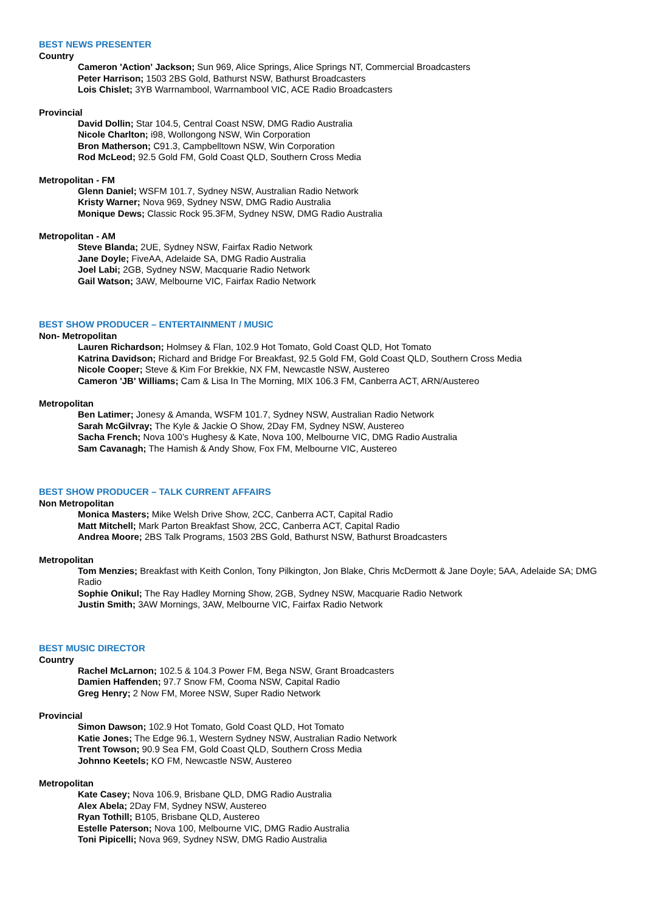BEST NEWS PRESENTER
Country
Cameron 'Action' Jackson; Sun 969, Alice Springs, Alice Springs NT, Commercial Broadcasters
Peter Harrison; 1503 2BS Gold, Bathurst NSW, Bathurst Broadcasters
Lois Chislet; 3YB Warrnambool, Warrnambool VIC, ACE Radio Broadcasters
Provincial
David Dollin; Star 104.5, Central Coast NSW, DMG Radio Australia
Nicole Charlton; i98, Wollongong NSW, Win Corporation
Bron Matherson; C91.3, Campbelltown NSW, Win Corporation
Rod McLeod; 92.5 Gold FM, Gold Coast QLD, Southern Cross Media
Metropolitan - FM
Glenn Daniel; WSFM 101.7, Sydney NSW, Australian Radio Network
Kristy Warner; Nova 969, Sydney NSW, DMG Radio Australia
Monique Dews; Classic Rock 95.3FM, Sydney NSW, DMG Radio Australia
Metropolitan - AM
Steve Blanda; 2UE, Sydney NSW, Fairfax Radio Network
Jane Doyle; FiveAA, Adelaide SA, DMG Radio Australia
Joel Labi; 2GB, Sydney NSW, Macquarie Radio Network
Gail Watson; 3AW, Melbourne VIC, Fairfax Radio Network
BEST SHOW PRODUCER – ENTERTAINMENT / MUSIC
Non- Metropolitan
Lauren Richardson; Holmsey & Flan, 102.9 Hot Tomato, Gold Coast QLD, Hot Tomato
Katrina Davidson; Richard and Bridge For Breakfast, 92.5 Gold FM, Gold Coast QLD, Southern Cross Media
Nicole Cooper; Steve & Kim For Brekkie, NX FM, Newcastle NSW, Austereo
Cameron 'JB' Williams; Cam & Lisa In The Morning, MIX 106.3 FM, Canberra ACT, ARN/Austereo
Metropolitan
Ben Latimer; Jonesy & Amanda, WSFM 101.7, Sydney NSW, Australian Radio Network
Sarah McGilvray; The Kyle & Jackie O Show, 2Day FM, Sydney NSW, Austereo
Sacha French; Nova 100’s Hughesy & Kate, Nova 100, Melbourne VIC, DMG Radio Australia
Sam Cavanagh; The Hamish & Andy Show, Fox FM, Melbourne VIC, Austereo
BEST SHOW PRODUCER – TALK CURRENT AFFAIRS
Non Metropolitan
Monica Masters; Mike Welsh Drive Show, 2CC, Canberra ACT, Capital Radio
Matt Mitchell; Mark Parton Breakfast Show, 2CC, Canberra ACT, Capital Radio
Andrea Moore; 2BS Talk Programs, 1503 2BS Gold, Bathurst NSW, Bathurst Broadcasters
Metropolitan
Tom Menzies; Breakfast with Keith Conlon, Tony Pilkington, Jon Blake, Chris McDermott & Jane Doyle; 5AA, Adelaide SA; DMG Radio
Sophie Onikul; The Ray Hadley Morning Show, 2GB, Sydney NSW, Macquarie Radio Network
Justin Smith; 3AW Mornings, 3AW, Melbourne VIC, Fairfax Radio Network
BEST MUSIC DIRECTOR
Country
Rachel McLarnon; 102.5 & 104.3 Power FM, Bega NSW, Grant Broadcasters
Damien Haffenden; 97.7 Snow FM, Cooma NSW, Capital Radio
Greg Henry; 2 Now FM, Moree NSW, Super Radio Network
Provincial
Simon Dawson; 102.9 Hot Tomato, Gold Coast QLD, Hot Tomato
Katie Jones; The Edge 96.1, Western Sydney NSW, Australian Radio Network
Trent Towson; 90.9 Sea FM, Gold Coast QLD, Southern Cross Media
Johnno Keetels; KO FM, Newcastle NSW, Austereo
Metropolitan
Kate Casey; Nova 106.9, Brisbane QLD, DMG Radio Australia
Alex Abela; 2Day FM, Sydney NSW, Austereo
Ryan Tothill; B105, Brisbane QLD, Austereo
Estelle Paterson; Nova 100, Melbourne VIC, DMG Radio Australia
Toni Pipicelli; Nova 969, Sydney NSW, DMG Radio Australia